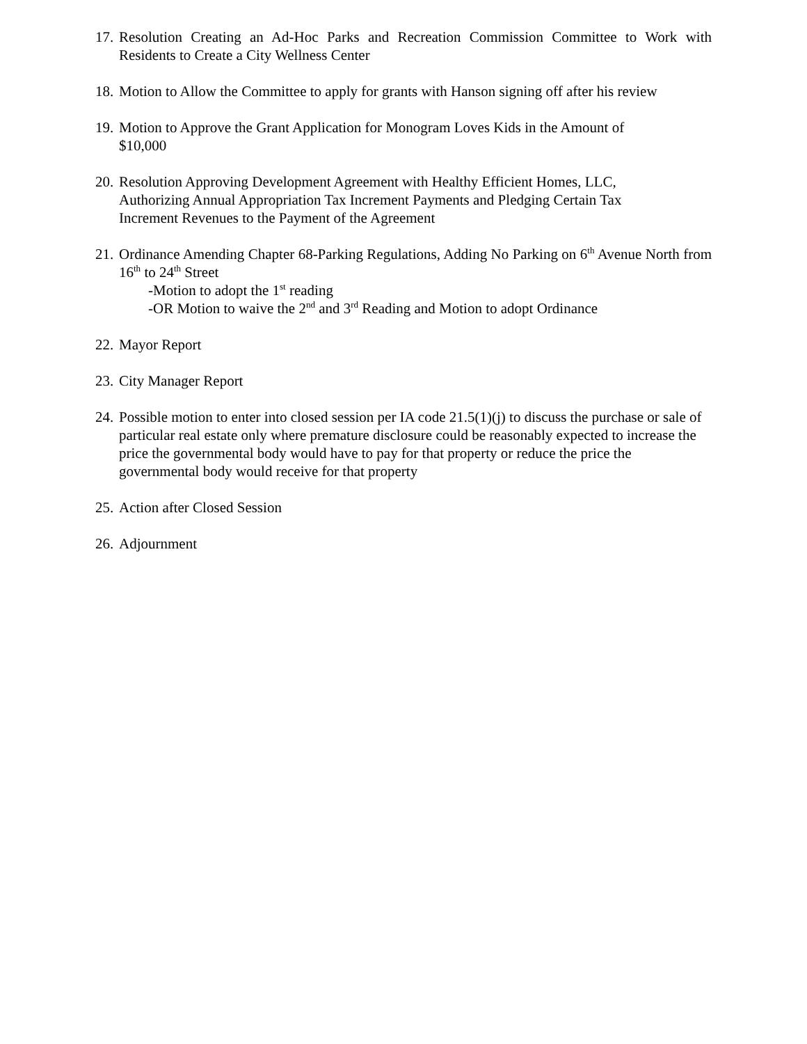17.
Resolution Creating an Ad-Hoc Parks and Recreation Commission Committee to Work with Residents to Create a City Wellness Center
18.
Motion to Allow the Committee to apply for grants with Hanson signing off after his review
19.
Motion to Approve the Grant Application for Monogram Loves Kids in the Amount of
$10,000
20.
Resolution Approving Development Agreement with Healthy Efficient Homes, LLC,
Authorizing Annual Appropriation Tax Increment Payments and Pledging Certain Tax
Increment Revenues to the Payment of the Agreement
21.
Ordinance Amending Chapter 68-Parking Regulations, Adding No Parking on 6<sup>th</sup> Avenue North from 16<sup>th</sup> to 24<sup>th</sup> Street
-Motion to adopt the 1<sup>st</sup> reading
-OR Motion to waive the 2<sup>nd</sup> and 3<sup>rd</sup> Reading and Motion to adopt Ordinance
22.
Mayor Report
23.
City Manager Report
24.
Possible motion to enter into closed session per IA code 21.5(1)(j) to discuss the purchase or sale of particular real estate only where premature disclosure could be reasonably expected to increase the price the governmental body would have to pay for that property or reduce the price the governmental body would receive for that property
25.
Action after Closed Session
26.
Adjournment